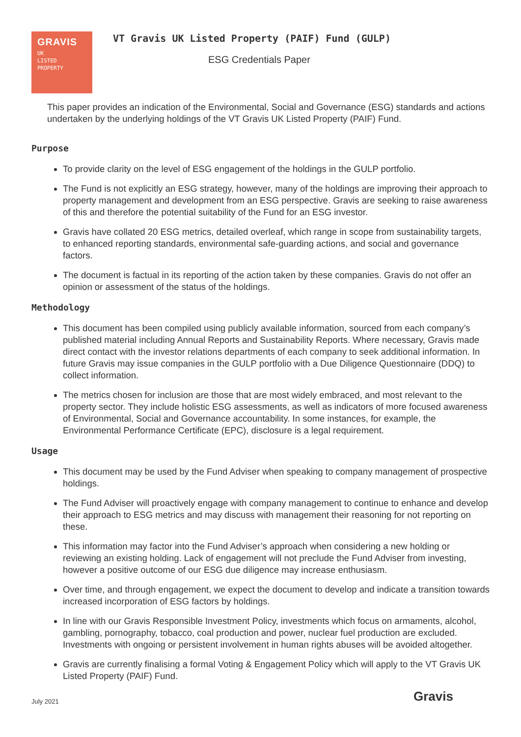GRAVIS
UK
LISTED
PROPERTY
VT Gravis UK Listed Property (PAIF) Fund (GULP)
ESG Credentials Paper
This paper provides an indication of the Environmental, Social and Governance (ESG) standards and actions undertaken by the underlying holdings of the VT Gravis UK Listed Property (PAIF) Fund.
Purpose
To provide clarity on the level of ESG engagement of the holdings in the GULP portfolio.
The Fund is not explicitly an ESG strategy, however, many of the holdings are improving their approach to property management and development from an ESG perspective. Gravis are seeking to raise awareness of this and therefore the potential suitability of the Fund for an ESG investor.
Gravis have collated 20 ESG metrics, detailed overleaf, which range in scope from sustainability targets, to enhanced reporting standards, environmental safe-guarding actions, and social and governance factors.
The document is factual in its reporting of the action taken by these companies. Gravis do not offer an opinion or assessment of the status of the holdings.
Methodology
This document has been compiled using publicly available information, sourced from each company’s published material including Annual Reports and Sustainability Reports. Where necessary, Gravis made direct contact with the investor relations departments of each company to seek additional information. In future Gravis may issue companies in the GULP portfolio with a Due Diligence Questionnaire (DDQ) to collect information.
The metrics chosen for inclusion are those that are most widely embraced, and most relevant to the property sector. They include holistic ESG assessments, as well as indicators of more focused awareness of Environmental, Social and Governance accountability. In some instances, for example, the Environmental Performance Certificate (EPC), disclosure is a legal requirement.
Usage
This document may be used by the Fund Adviser when speaking to company management of prospective holdings.
The Fund Adviser will proactively engage with company management to continue to enhance and develop their approach to ESG metrics and may discuss with management their reasoning for not reporting on these.
This information may factor into the Fund Adviser’s approach when considering a new holding or reviewing an existing holding. Lack of engagement will not preclude the Fund Adviser from investing, however a positive outcome of our ESG due diligence may increase enthusiasm.
Over time, and through engagement, we expect the document to develop and indicate a transition towards increased incorporation of ESG factors by holdings.
In line with our Gravis Responsible Investment Policy, investments which focus on armaments, alcohol, gambling, pornography, tobacco, coal production and power, nuclear fuel production are excluded. Investments with ongoing or persistent involvement in human rights abuses will be avoided altogether.
Gravis are currently finalising a formal Voting & Engagement Policy which will apply to the VT Gravis UK Listed Property (PAIF) Fund.
July 2021 Gravis